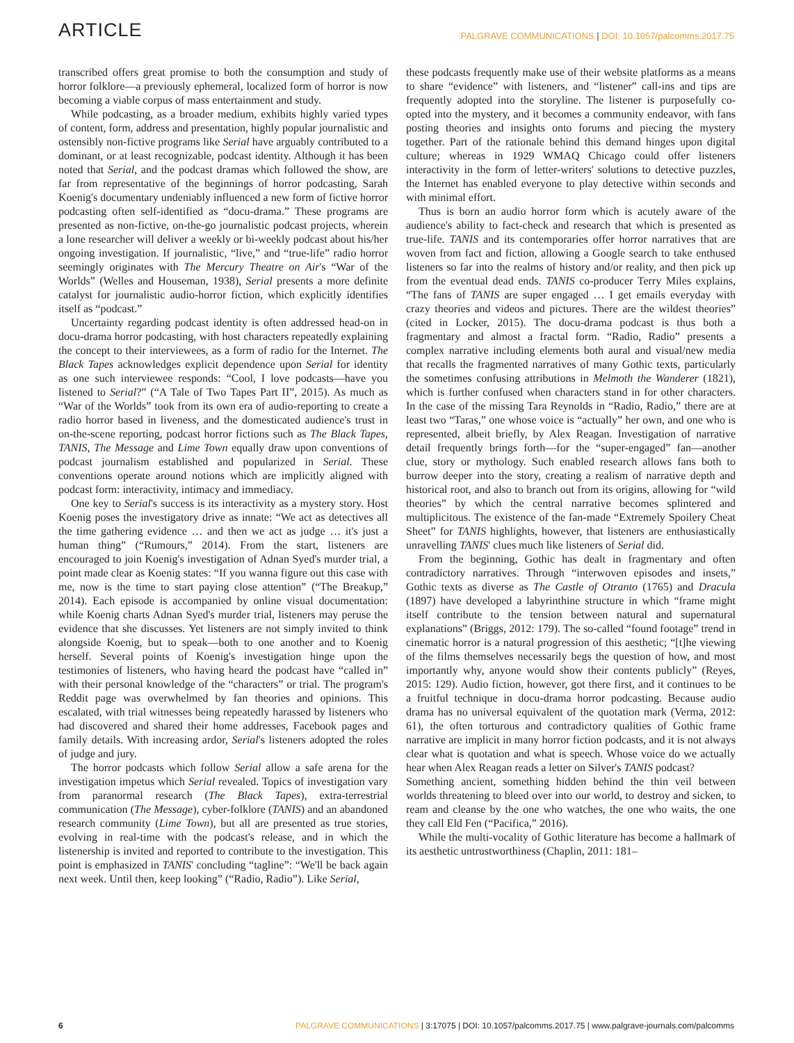ARTICLE
PALGRAVE COMMUNICATIONS | DOI: 10.1057/palcomms.2017.75
transcribed offers great promise to both the consumption and study of horror folklore—a previously ephemeral, localized form of horror is now becoming a viable corpus of mass entertainment and study.
While podcasting, as a broader medium, exhibits highly varied types of content, form, address and presentation, highly popular journalistic and ostensibly non-fictive programs like Serial have arguably contributed to a dominant, or at least recognizable, podcast identity. Although it has been noted that Serial, and the podcast dramas which followed the show, are far from representative of the beginnings of horror podcasting, Sarah Koenig's documentary undeniably influenced a new form of fictive horror podcasting often self-identified as “docu-drama.” These programs are presented as non-fictive, on-the-go journalistic podcast projects, wherein a lone researcher will deliver a weekly or bi-weekly podcast about his/her ongoing investigation. If journalistic, “live,” and “true-life” radio horror seemingly originates with The Mercury Theatre on Air's “War of the Worlds” (Welles and Houseman, 1938), Serial presents a more definite catalyst for journalistic audio-horror fiction, which explicitly identifies itself as “podcast.”
Uncertainty regarding podcast identity is often addressed head-on in docu-drama horror podcasting, with host characters repeatedly explaining the concept to their interviewees, as a form of radio for the Internet. The Black Tapes acknowledges explicit dependence upon Serial for identity as one such interviewee responds: “Cool, I love podcasts—have you listened to Serial?” (“A Tale of Two Tapes Part II”, 2015). As much as “War of the Worlds” took from its own era of audio-reporting to create a radio horror based in liveness, and the domesticated audience's trust in on-the-scene reporting, podcast horror fictions such as The Black Tapes, TANIS, The Message and Lime Town equally draw upon conventions of podcast journalism established and popularized in Serial. These conventions operate around notions which are implicitly aligned with podcast form: interactivity, intimacy and immediacy.
One key to Serial's success is its interactivity as a mystery story. Host Koenig poses the investigatory drive as innate: “We act as detectives all the time gathering evidence … and then we act as judge … it's just a human thing” (“Rumours,” 2014). From the start, listeners are encouraged to join Koenig's investigation of Adnan Syed's murder trial, a point made clear as Koenig states: “If you wanna figure out this case with me, now is the time to start paying close attention” (“The Breakup,” 2014). Each episode is accompanied by online visual documentation: while Koenig charts Adnan Syed's murder trial, listeners may peruse the evidence that she discusses. Yet listeners are not simply invited to think alongside Koenig, but to speak—both to one another and to Koenig herself. Several points of Koenig's investigation hinge upon the testimonies of listeners, who having heard the podcast have “called in” with their personal knowledge of the “characters” or trial. The program's Reddit page was overwhelmed by fan theories and opinions. This escalated, with trial witnesses being repeatedly harassed by listeners who had discovered and shared their home addresses, Facebook pages and family details. With increasing ardor, Serial's listeners adopted the roles of judge and jury.
The horror podcasts which follow Serial allow a safe arena for the investigation impetus which Serial revealed. Topics of investigation vary from paranormal research (The Black Tapes), extra-terrestrial communication (The Message), cyber-folklore (TANIS) and an abandoned research community (Lime Town), but all are presented as true stories, evolving in real-time with the podcast's release, and in which the listenership is invited and reported to contribute to the investigation. This point is emphasized in TANIS' concluding “tagline”: “We'll be back again next week. Until then, keep looking” (“Radio, Radio”). Like Serial,
these podcasts frequently make use of their website platforms as a means to share “evidence” with listeners, and “listener” call-ins and tips are frequently adopted into the storyline. The listener is purposefully co-opted into the mystery, and it becomes a community endeavor, with fans posting theories and insights onto forums and piecing the mystery together. Part of the rationale behind this demand hinges upon digital culture; whereas in 1929 WMAQ Chicago could offer listeners interactivity in the form of letter-writers' solutions to detective puzzles, the Internet has enabled everyone to play detective within seconds and with minimal effort.
Thus is born an audio horror form which is acutely aware of the audience's ability to fact-check and research that which is presented as true-life. TANIS and its contemporaries offer horror narratives that are woven from fact and fiction, allowing a Google search to take enthused listeners so far into the realms of history and/or reality, and then pick up from the eventual dead ends. TANIS co-producer Terry Miles explains, “The fans of TANIS are super engaged … I get emails everyday with crazy theories and videos and pictures. There are the wildest theories” (cited in Locker, 2015). The docu-drama podcast is thus both a fragmentary and almost a fractal form. “Radio, Radio” presents a complex narrative including elements both aural and visual/new media that recalls the fragmented narratives of many Gothic texts, particularly the sometimes confusing attributions in Melmoth the Wanderer (1821), which is further confused when characters stand in for other characters. In the case of the missing Tara Reynolds in “Radio, Radio,” there are at least two “Taras,” one whose voice is “actually” her own, and one who is represented, albeit briefly, by Alex Reagan. Investigation of narrative detail frequently brings forth—for the “super-engaged” fan—another clue, story or mythology. Such enabled research allows fans both to burrow deeper into the story, creating a realism of narrative depth and historical root, and also to branch out from its origins, allowing for “wild theories” by which the central narrative becomes splintered and multiplicitous. The existence of the fan-made “Extremely Spoilery Cheat Sheet” for TANIS highlights, however, that listeners are enthusiastically unravelling TANIS' clues much like listeners of Serial did.
From the beginning, Gothic has dealt in fragmentary and often contradictory narratives. Through “interwoven episodes and insets,” Gothic texts as diverse as The Castle of Otranto (1765) and Dracula (1897) have developed a labyrinthine structure in which “frame might itself contribute to the tension between natural and supernatural explanations” (Briggs, 2012: 179). The so-called “found footage” trend in cinematic horror is a natural progression of this aesthetic; “[t]he viewing of the films themselves necessarily begs the question of how, and most importantly why, anyone would show their contents publicly” (Reyes, 2015: 129). Audio fiction, however, got there first, and it continues to be a fruitful technique in docu-drama horror podcasting. Because audio drama has no universal equivalent of the quotation mark (Verma, 2012: 61), the often torturous and contradictory qualities of Gothic frame narrative are implicit in many horror fiction podcasts, and it is not always clear what is quotation and what is speech. Whose voice do we actually hear when Alex Reagan reads a letter on Silver's TANIS podcast?
Something ancient, something hidden behind the thin veil between worlds threatening to bleed over into our world, to destroy and sicken, to ream and cleanse by the one who watches, the one who waits, the one they call Eld Fen (“Pacifica,” 2016).
While the multi-vocality of Gothic literature has become a hallmark of its aesthetic untrustworthiness (Chaplin, 2011: 181–
6 PALGRAVE COMMUNICATIONS | 3:17075 | DOI: 10.1057/palcomms.2017.75 | www.palgrave-journals.com/palcomms